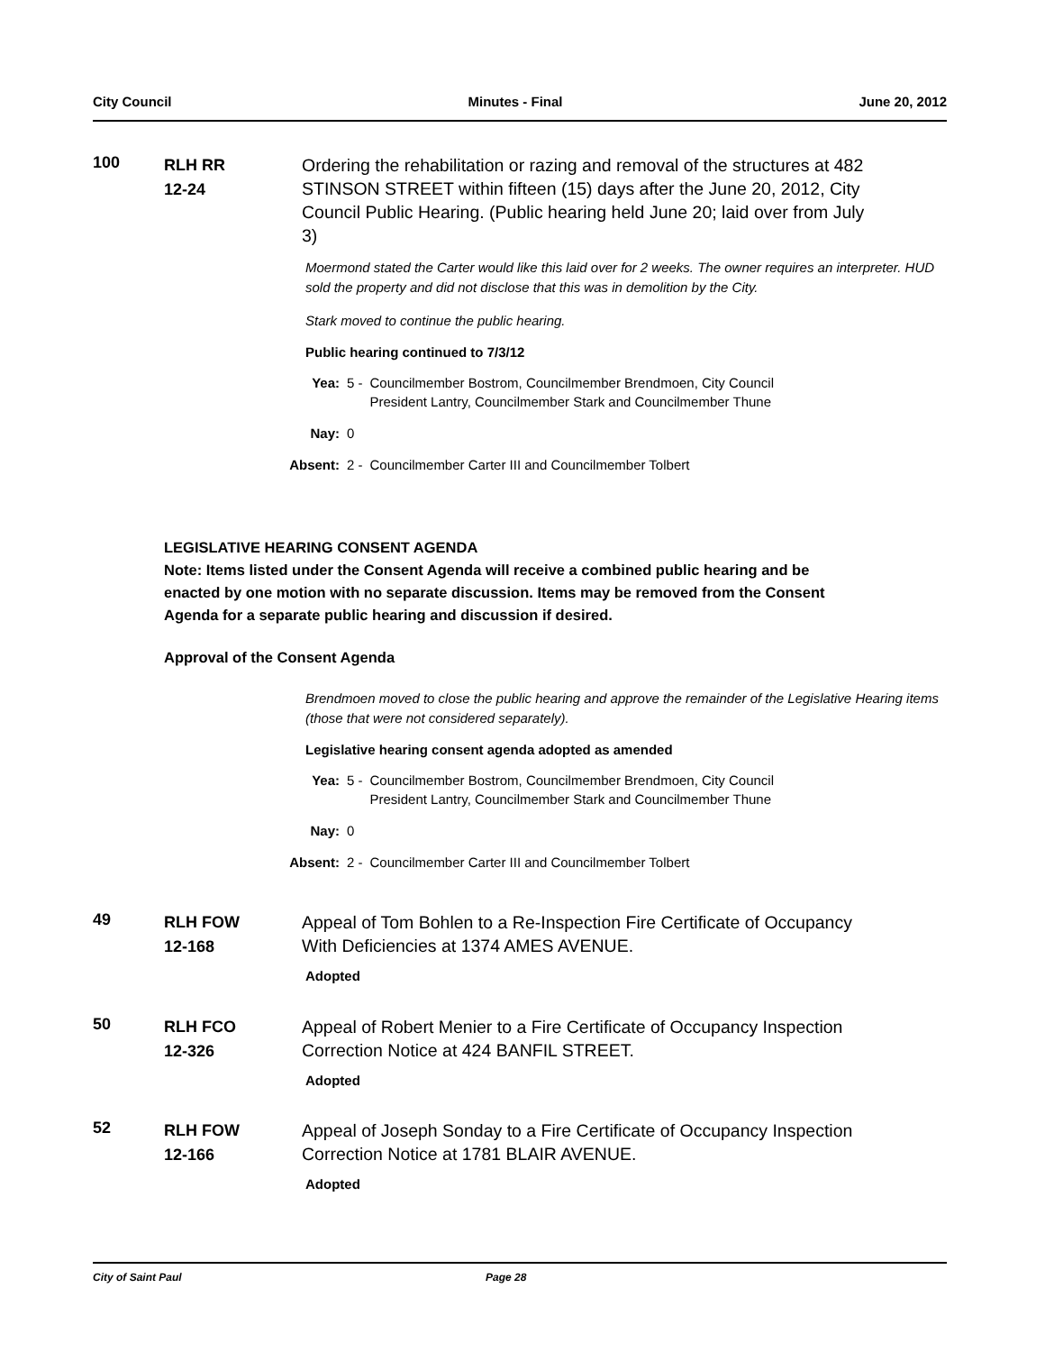City Council Minutes - Final June 20, 2012
100
RLH RR
12-24
Ordering the rehabilitation or razing and removal of the structures at 482 STINSON STREET within fifteen (15) days after the June 20, 2012, City Council Public Hearing. (Public hearing held June 20; laid over from July 3)
Moermond stated the Carter would like this laid over for 2 weeks. The owner requires an interpreter. HUD sold the property and did not disclose that this was in demolition by the City.
Stark moved to continue the public hearing.
Public hearing continued to 7/3/12
| Yea: | 5 - | Councilmember Bostrom, Councilmember Brendmoen, City Council President Lantry, Councilmember Stark and Councilmember Thune |
| Nay: | 0 | |
| Absent: | 2 - | Councilmember Carter III and Councilmember Tolbert |
LEGISLATIVE HEARING CONSENT AGENDA
Note: Items listed under the Consent Agenda will receive a combined public hearing and be enacted by one motion with no separate discussion. Items may be removed from the Consent Agenda for a separate public hearing and discussion if desired.
Approval of the Consent Agenda
Brendmoen moved to close the public hearing and approve the remainder of the Legislative Hearing items (those that were not considered separately).
Legislative hearing consent agenda adopted as amended
| Yea: | 5 - | Councilmember Bostrom, Councilmember Brendmoen, City Council President Lantry, Councilmember Stark and Councilmember Thune |
| Nay: | 0 | |
| Absent: | 2 - | Councilmember Carter III and Councilmember Tolbert |
49
RLH FOW
12-168
Appeal of Tom Bohlen to a Re-Inspection Fire Certificate of Occupancy With Deficiencies at 1374 AMES AVENUE.
Adopted
50
RLH FCO
12-326
Appeal of Robert Menier to a Fire Certificate of Occupancy Inspection Correction Notice at 424 BANFIL STREET.
Adopted
52
RLH FOW
12-166
Appeal of Joseph Sonday to a Fire Certificate of Occupancy Inspection Correction Notice at 1781 BLAIR AVENUE.
Adopted
City of Saint Paul Page 28